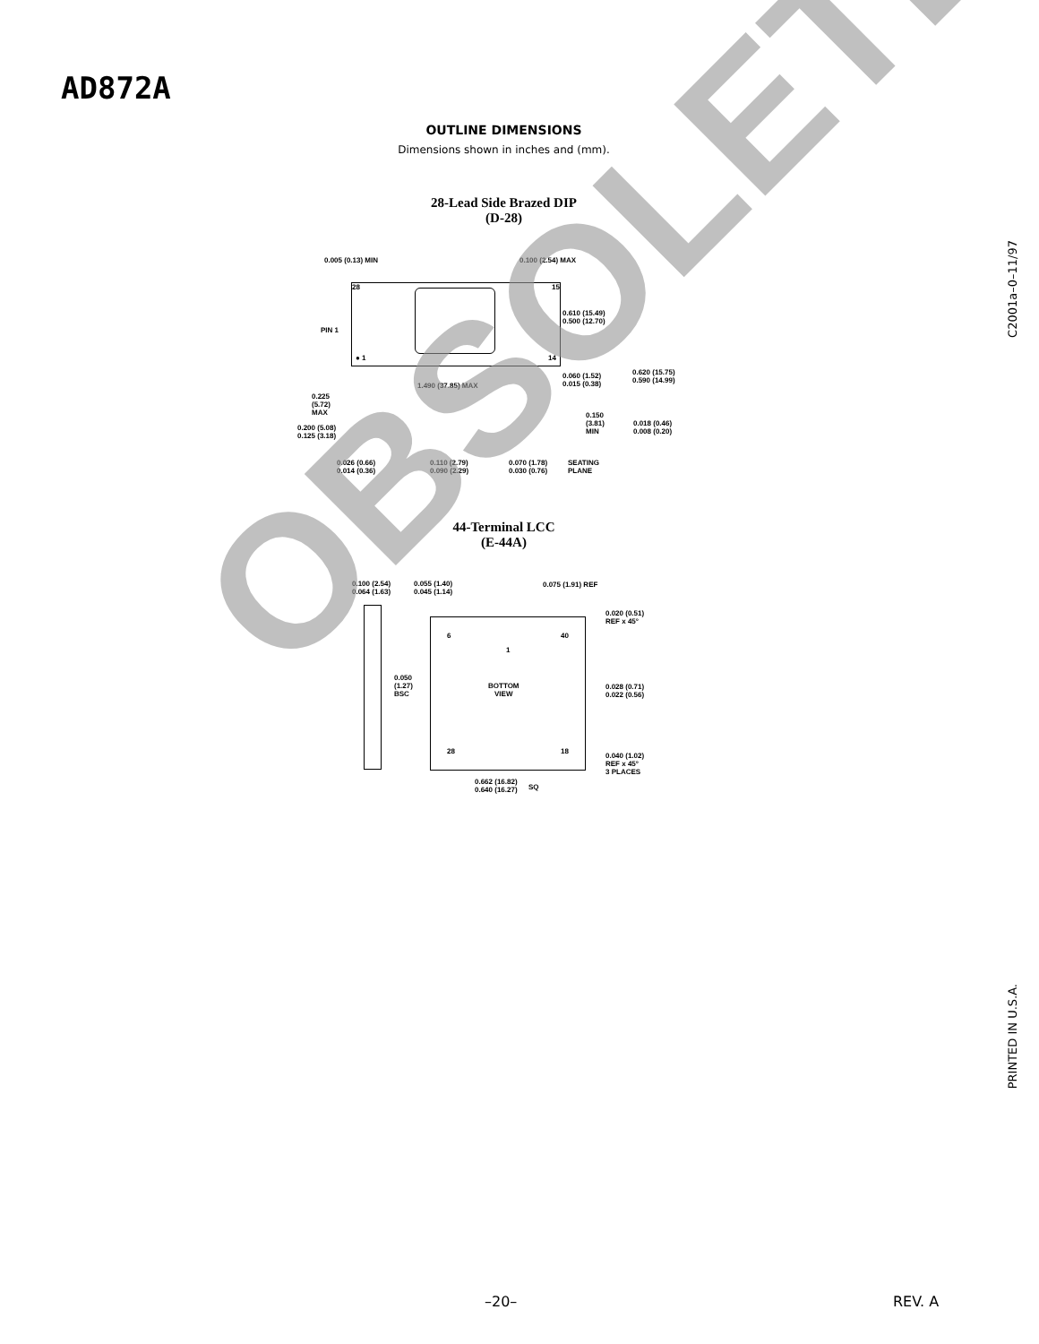AD872A
OUTLINE DIMENSIONS
Dimensions shown in inches and (mm).
28-Lead Side Brazed DIP
(D-28)
0.005 (0.13) MIN 0.100 (2.54) MAX
28 15
● 1 14
PIN 1
0.610 (15.49)
0.500 (12.70)
0.060 (1.52)
0.015 (0.38)
0.620 (15.75)
0.590 (14.99)
1.490 (37.85) MAX
0.225
(5.72)
MAX
0.200 (5.08)
0.125 (3.18)
0.150
(3.81)
MIN
0.018 (0.46)
0.008 (0.20)
0.026 (0.66)
0.014 (0.36)
0.110 (2.79)
0.090 (2.29)
0.070 (1.78)
0.030 (0.76)
SEATING
PLANE
44-Terminal LCC
(E-44A)
0.100 (2.54)
0.064 (1.63)
0.055 (1.40)
0.045 (1.14)
0.075 (1.91) REF
6 40
1
BOTTOM
VIEW
28 18
0.020 (0.51)
REF x 45°
0.050
(1.27)
BSC
0.028 (0.71)
0.022 (0.56)
0.040 (1.02)
REF x 45°
3 PLACES
0.662 (16.82)
0.640 (16.27)
SQ
OBSOLETE
C2001a–0–11/97
PRINTED IN U.S.A.
–20– REV. A